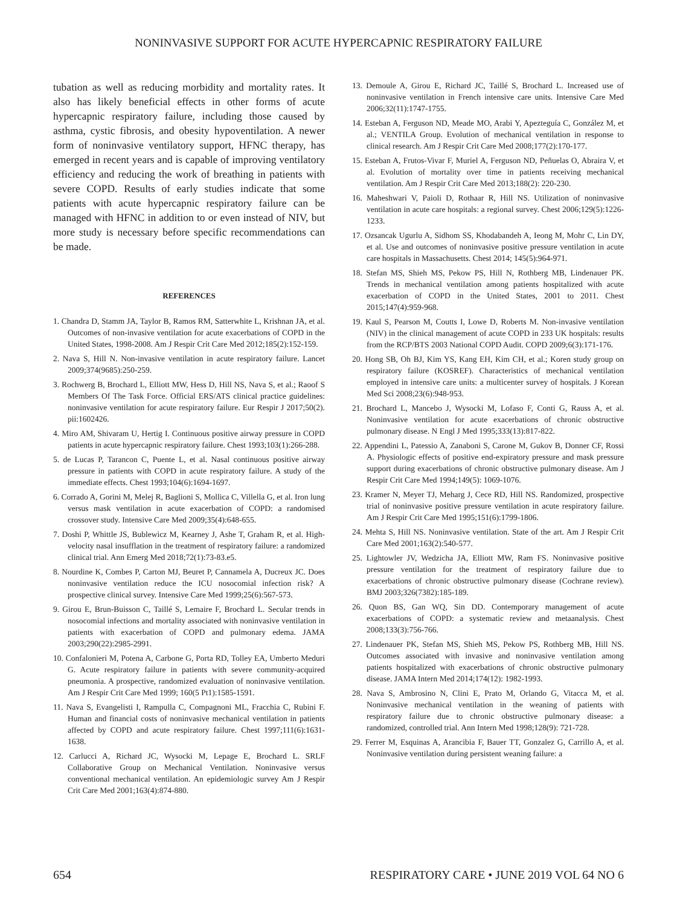NONINVASIVE SUPPORT FOR ACUTE HYPERCAPNIC RESPIRATORY FAILURE
tubation as well as reducing morbidity and mortality rates. It also has likely beneficial effects in other forms of acute hypercapnic respiratory failure, including those caused by asthma, cystic fibrosis, and obesity hypoventilation. A newer form of noninvasive ventilatory support, HFNC therapy, has emerged in recent years and is capable of improving ventilatory efficiency and reducing the work of breathing in patients with severe COPD. Results of early studies indicate that some patients with acute hypercapnic respiratory failure can be managed with HFNC in addition to or even instead of NIV, but more study is necessary before specific recommendations can be made.
REFERENCES
1. Chandra D, Stamm JA, Taylor B, Ramos RM, Satterwhite L, Krishnan JA, et al. Outcomes of non-invasive ventilation for acute exacerbations of COPD in the United States, 1998-2008. Am J Respir Crit Care Med 2012;185(2):152-159.
2. Nava S, Hill N. Non-invasive ventilation in acute respiratory failure. Lancet 2009;374(9685):250-259.
3. Rochwerg B, Brochard L, Elliott MW, Hess D, Hill NS, Nava S, et al.; Raoof S Members Of The Task Force. Official ERS/ATS clinical practice guidelines: noninvasive ventilation for acute respiratory failure. Eur Respir J 2017;50(2). pii:1602426.
4. Miro AM, Shivaram U, Hertig I. Continuous positive airway pressure in COPD patients in acute hypercapnic respiratory failure. Chest 1993;103(1):266-288.
5. de Lucas P, Tarancon C, Puente L, et al. Nasal continuous positive airway pressure in patients with COPD in acute respiratory failure. A study of the immediate effects. Chest 1993;104(6):1694-1697.
6. Corrado A, Gorini M, Melej R, Baglioni S, Mollica C, Villella G, et al. Iron lung versus mask ventilation in acute exacerbation of COPD: a randomised crossover study. Intensive Care Med 2009;35(4):648-655.
7. Doshi P, Whittle JS, Bublewicz M, Kearney J, Ashe T, Graham R, et al. High-velocity nasal insufflation in the treatment of respiratory failure: a randomized clinical trial. Ann Emerg Med 2018;72(1):73-83.e5.
8. Nourdine K, Combes P, Carton MJ, Beuret P, Cannamela A, Ducreux JC. Does noninvasive ventilation reduce the ICU nosocomial infection risk? A prospective clinical survey. Intensive Care Med 1999;25(6):567-573.
9. Girou E, Brun-Buisson C, Taillé S, Lemaire F, Brochard L. Secular trends in nosocomial infections and mortality associated with noninvasive ventilation in patients with exacerbation of COPD and pulmonary edema. JAMA 2003;290(22):2985-2991.
10. Confalonieri M, Potena A, Carbone G, Porta RD, Tolley EA, Umberto Meduri G. Acute respiratory failure in patients with severe community-acquired pneumonia. A prospective, randomized evaluation of noninvasive ventilation. Am J Respir Crit Care Med 1999; 160(5 Pt1):1585-1591.
11. Nava S, Evangelisti I, Rampulla C, Compagnoni ML, Fracchia C, Rubini F. Human and financial costs of noninvasive mechanical ventilation in patients affected by COPD and acute respiratory failure. Chest 1997;111(6):1631-1638.
12. Carlucci A, Richard JC, Wysocki M, Lepage E, Brochard L. SRLF Collaborative Group on Mechanical Ventilation. Noninvasive versus conventional mechanical ventilation. An epidemiologic survey Am J Respir Crit Care Med 2001;163(4):874-880.
13. Demoule A, Girou E, Richard JC, Taillé S, Brochard L. Increased use of noninvasive ventilation in French intensive care units. Intensive Care Med 2006;32(11):1747-1755.
14. Esteban A, Ferguson ND, Meade MO, Arabi Y, Apezteguía C, González M, et al.; VENTILA Group. Evolution of mechanical ventilation in response to clinical research. Am J Respir Crit Care Med 2008;177(2):170-177.
15. Esteban A, Frutos-Vivar F, Muriel A, Ferguson ND, Peñuelas O, Abraira V, et al. Evolution of mortality over time in patients receiving mechanical ventilation. Am J Respir Crit Care Med 2013;188(2): 220-230.
16. Maheshwari V, Paioli D, Rothaar R, Hill NS. Utilization of noninvasive ventilation in acute care hospitals: a regional survey. Chest 2006;129(5):1226-1233.
17. Ozsancak Ugurlu A, Sidhom SS, Khodabandeh A, Ieong M, Mohr C, Lin DY, et al. Use and outcomes of noninvasive positive pressure ventilation in acute care hospitals in Massachusetts. Chest 2014; 145(5):964-971.
18. Stefan MS, Shieh MS, Pekow PS, Hill N, Rothberg MB, Lindenauer PK. Trends in mechanical ventilation among patients hospitalized with acute exacerbation of COPD in the United States, 2001 to 2011. Chest 2015;147(4):959-968.
19. Kaul S, Pearson M, Coutts I, Lowe D, Roberts M. Non-invasive ventilation (NIV) in the clinical management of acute COPD in 233 UK hospitals: results from the RCP/BTS 2003 National COPD Audit. COPD 2009;6(3):171-176.
20. Hong SB, Oh BJ, Kim YS, Kang EH, Kim CH, et al.; Koren study group on respiratory failure (KOSREF). Characteristics of mechanical ventilation employed in intensive care units: a multicenter survey of hospitals. J Korean Med Sci 2008;23(6):948-953.
21. Brochard L, Mancebo J, Wysocki M, Lofaso F, Conti G, Rauss A, et al. Noninvasive ventilation for acute exacerbations of chronic obstructive pulmonary disease. N Engl J Med 1995;333(13):817-822.
22. Appendini L, Patessio A, Zanaboni S, Carone M, Gukov B, Donner CF, Rossi A. Physiologic effects of positive end-expiratory pressure and mask pressure support during exacerbations of chronic obstructive pulmonary disease. Am J Respir Crit Care Med 1994;149(5): 1069-1076.
23. Kramer N, Meyer TJ, Meharg J, Cece RD, Hill NS. Randomized, prospective trial of noninvasive positive pressure ventilation in acute respiratory failure. Am J Respir Crit Care Med 1995;151(6):1799-1806.
24. Mehta S, Hill NS. Noninvasive ventilation. State of the art. Am J Respir Crit Care Med 2001;163(2):540-577.
25. Lightowler JV, Wedzicha JA, Elliott MW, Ram FS. Noninvasive positive pressure ventilation for the treatment of respiratory failure due to exacerbations of chronic obstructive pulmonary disease (Cochrane review). BMJ 2003;326(7382):185-189.
26. Quon BS, Gan WQ, Sin DD. Contemporary management of acute exacerbations of COPD: a systematic review and metaanalysis. Chest 2008;133(3):756-766.
27. Lindenauer PK, Stefan MS, Shieh MS, Pekow PS, Rothberg MB, Hill NS. Outcomes associated with invasive and noninvasive ventilation among patients hospitalized with exacerbations of chronic obstructive pulmonary disease. JAMA Intern Med 2014;174(12): 1982-1993.
28. Nava S, Ambrosino N, Clini E, Prato M, Orlando G, Vitacca M, et al. Noninvasive mechanical ventilation in the weaning of patients with respiratory failure due to chronic obstructive pulmonary disease: a randomized, controlled trial. Ann Intern Med 1998;128(9): 721-728.
29. Ferrer M, Esquinas A, Arancibia F, Bauer TT, Gonzalez G, Carrillo A, et al. Noninvasive ventilation during persistent weaning failure: a
654 RESPIRATORY CARE • JUNE 2019 VOL 64 NO 6